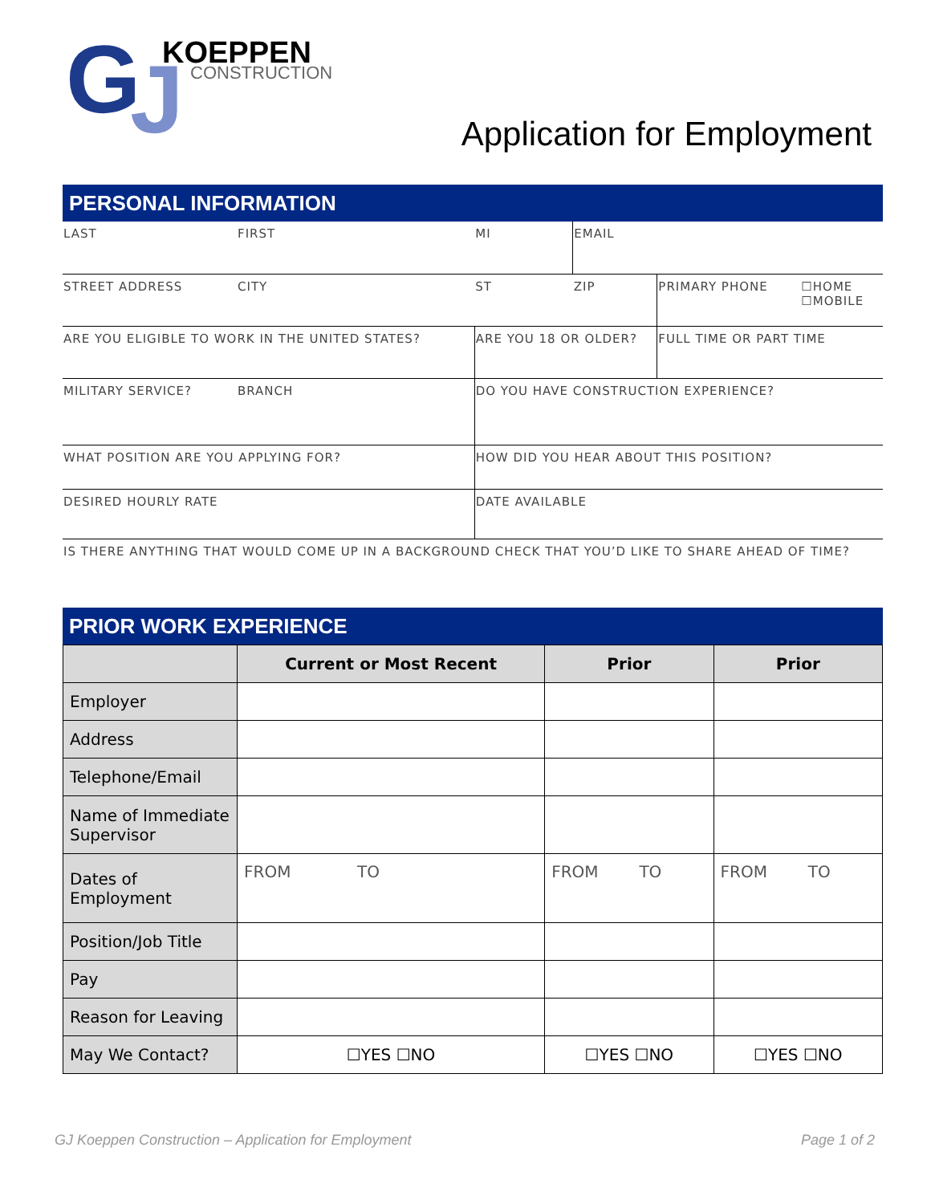G
J
KOEPPEN
CONSTRUCTION
Application for Employment
PERSONAL INFORMATION
| LAST | FIRST | | MI | EMAIL | | |
| STREET ADDRESS | | CITY | ST | ZIP | PRIMARY PHONE | ☐HOME ☐MOBILE |
| ARE YOU ELIGIBLE TO WORK IN THE UNITED STATES? | | | ARE YOU 18 OR OLDER? | | FULL TIME OR PART TIME | |
| MILITARY SERVICE? | BRANCH | | DO YOU HAVE CONSTRUCTION EXPERIENCE? | | | |
| WHAT POSITION ARE YOU APPLYING FOR? | | | HOW DID YOU HEAR ABOUT THIS POSITION? | | | |
| DESIRED HOURLY RATE | | | DATE AVAILABLE | | | |
| IS THERE ANYTHING THAT WOULD COME UP IN A BACKGROUND CHECK THAT YOU’D LIKE TO SHARE AHEAD OF TIME? | | | | | | |
PRIOR WORK EXPERIENCE
| | Current or Most Recent | Prior | Prior |
| --- | --- | --- | --- |
| Employer | | | |
| Address | | | |
| Telephone/Email | | | |
| Name of Immediate Supervisor | | | |
| Dates of Employment | FROM TO | FROM TO | FROM TO |
| Position/Job Title | | | |
| Pay | | | |
| Reason for Leaving | | | |
| May We Contact? | ☐YES ☐NO | ☐YES ☐NO | ☐YES ☐NO |
GJ Koeppen Construction – Application for Employment Page 1 of 2